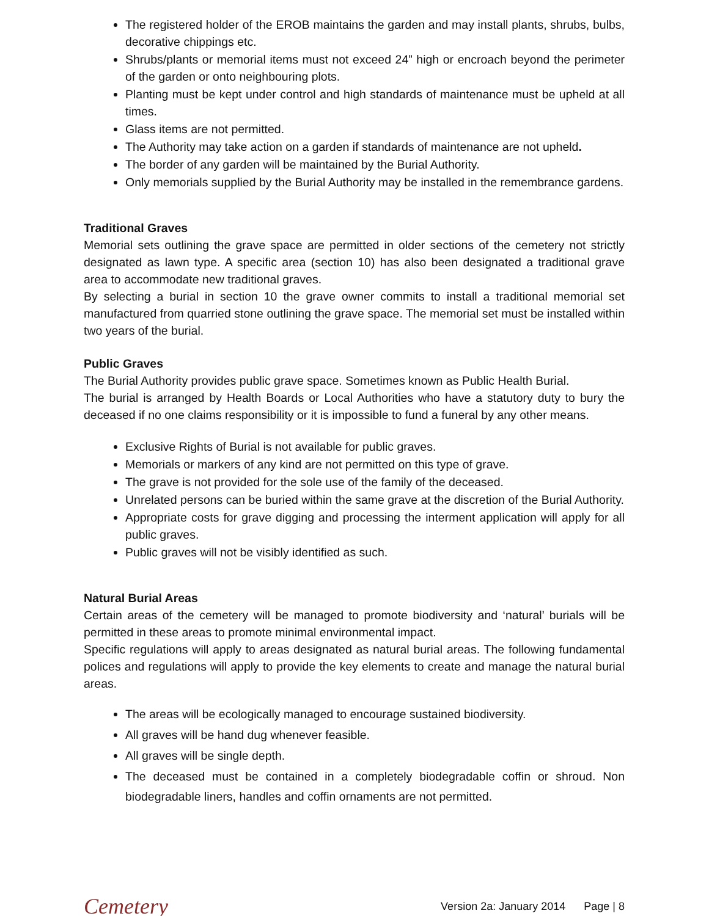The registered holder of the EROB maintains the garden and may install plants, shrubs, bulbs, decorative chippings etc.
Shrubs/plants or memorial items must not exceed 24” high or encroach beyond the perimeter of the garden or onto neighbouring plots.
Planting must be kept under control and high standards of maintenance must be upheld at all times.
Glass items are not permitted.
The Authority may take action on a garden if standards of maintenance are not upheld.
The border of any garden will be maintained by the Burial Authority.
Only memorials supplied by the Burial Authority may be installed in the remembrance gardens.
Traditional Graves
Memorial sets outlining the grave space are permitted in older sections of the cemetery not strictly designated as lawn type. A specific area (section 10) has also been designated a traditional grave area to accommodate new traditional graves.
By selecting a burial in section 10 the grave owner commits to install a traditional memorial set manufactured from quarried stone outlining the grave space. The memorial set must be installed within two years of the burial.
Public Graves
The Burial Authority provides public grave space. Sometimes known as Public Health Burial.
The burial is arranged by Health Boards or Local Authorities who have a statutory duty to bury the deceased if no one claims responsibility or it is impossible to fund a funeral by any other means.
Exclusive Rights of Burial is not available for public graves.
Memorials or markers of any kind are not permitted on this type of grave.
The grave is not provided for the sole use of the family of the deceased.
Unrelated persons can be buried within the same grave at the discretion of the Burial Authority.
Appropriate costs for grave digging and processing the interment application will apply for all public graves.
Public graves will not be visibly identified as such.
Natural Burial Areas
Certain areas of the cemetery will be managed to promote biodiversity and ‘natural’ burials will be permitted in these areas to promote minimal environmental impact.
Specific regulations will apply to areas designated as natural burial areas. The following fundamental polices and regulations will apply to provide the key elements to create and manage the natural burial areas.
The areas will be ecologically managed to encourage sustained biodiversity.
All graves will be hand dug whenever feasible.
All graves will be single depth.
The deceased must be contained in a completely biodegradable coffin or shroud. Non biodegradable liners, handles and coffin ornaments are not permitted.
Cemetery
Version 2a: January 2014 Page | 8